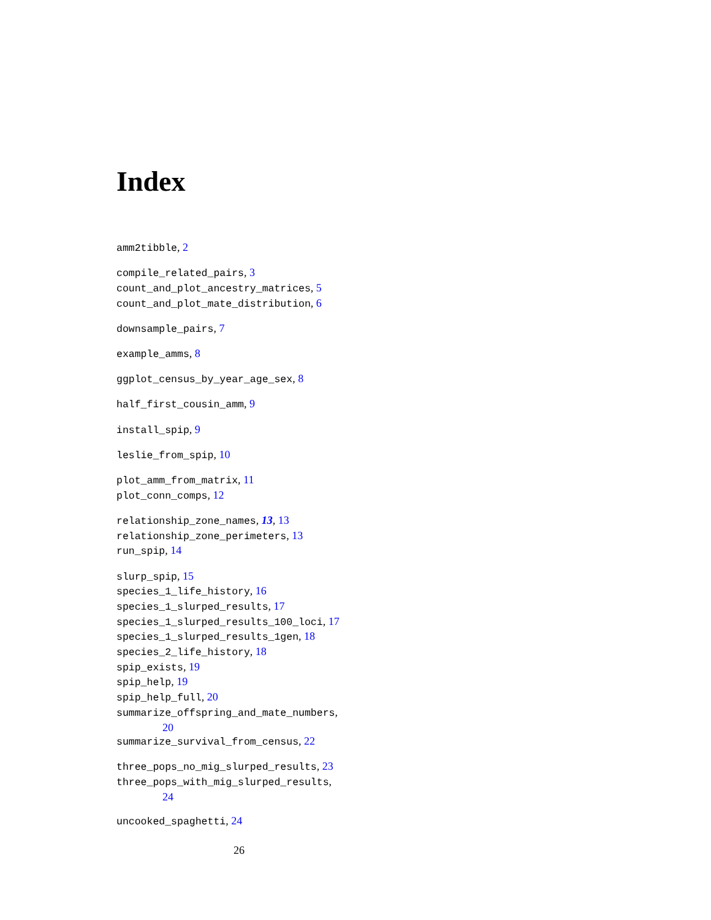Index
amm2tibble, 2
compile_related_pairs, 3
count_and_plot_ancestry_matrices, 5
count_and_plot_mate_distribution, 6
downsample_pairs, 7
example_amms, 8
ggplot_census_by_year_age_sex, 8
half_first_cousin_amm, 9
install_spip, 9
leslie_from_spip, 10
plot_amm_from_matrix, 11
plot_conn_comps, 12
relationship_zone_names, 13, 13
relationship_zone_perimeters, 13
run_spip, 14
slurp_spip, 15
species_1_life_history, 16
species_1_slurped_results, 17
species_1_slurped_results_100_loci, 17
species_1_slurped_results_1gen, 18
species_2_life_history, 18
spip_exists, 19
spip_help, 19
spip_help_full, 20
summarize_offspring_and_mate_numbers,
20
summarize_survival_from_census, 22
three_pops_no_mig_slurped_results, 23
three_pops_with_mig_slurped_results,
24
uncooked_spaghetti, 24
26